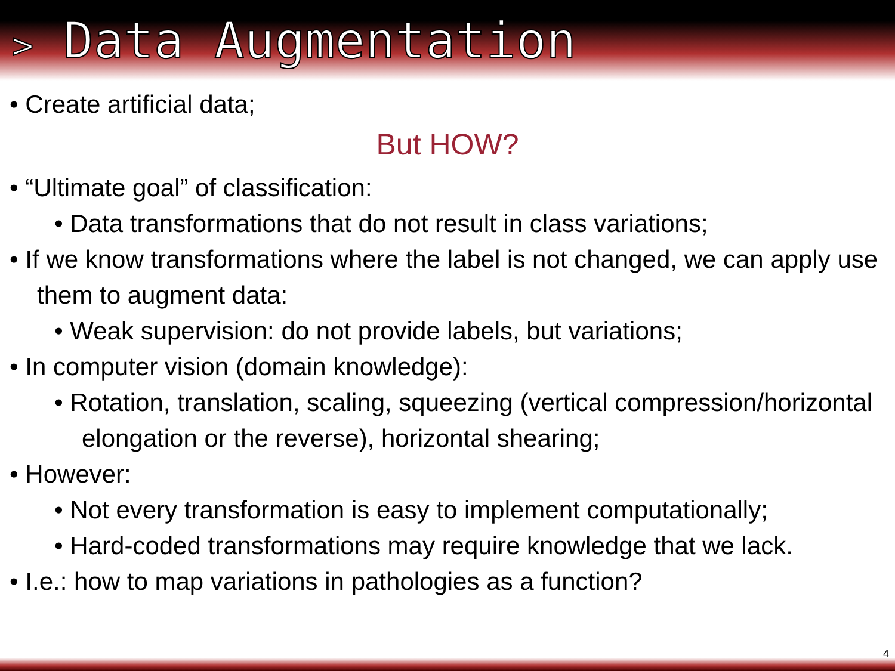> Data Augmentation
• Create artificial data;
But HOW?
• “Ultimate goal” of classification:
• Data transformations that do not result in class variations;
• If we know transformations where the label is not changed, we can apply use them to augment data:
• Weak supervision: do not provide labels, but variations;
• In computer vision (domain knowledge):
• Rotation, translation, scaling, squeezing (vertical compression/horizontal elongation or the reverse), horizontal shearing;
• However:
• Not every transformation is easy to implement computationally;
• Hard-coded transformations may require knowledge that we lack.
• I.e.: how to map variations in pathologies as a function?
4